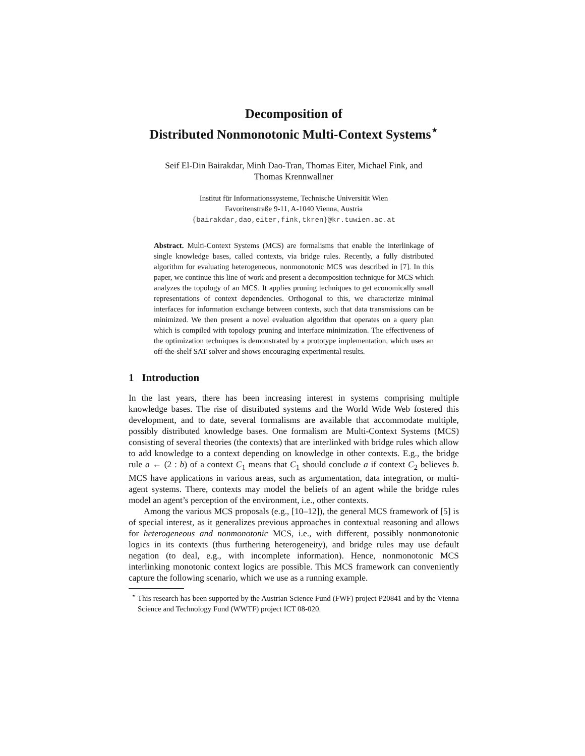Decomposition of
Distributed Nonmonotonic Multi-Context Systems<sup>⋆</sup>
Seif El-Din Bairakdar, Minh Dao-Tran, Thomas Eiter, Michael Fink, and
Thomas Krennwallner
Institut für Informationssysteme, Technische Universität Wien
Favoritenstraße 9-11, A-1040 Vienna, Austria
{bairakdar,dao,eiter,fink,tkren}@kr.tuwien.ac.at
Abstract. Multi-Context Systems (MCS) are formalisms that enable the interlinkage of single knowledge bases, called contexts, via bridge rules. Recently, a fully distributed algorithm for evaluating heterogeneous, nonmonotonic MCS was described in [7]. In this paper, we continue this line of work and present a decomposition technique for MCS which analyzes the topology of an MCS. It applies pruning techniques to get economically small representations of context dependencies. Orthogonal to this, we characterize minimal interfaces for information exchange between contexts, such that data transmissions can be minimized. We then present a novel evaluation algorithm that operates on a query plan which is compiled with topology pruning and interface minimization. The effectiveness of the optimization techniques is demonstrated by a prototype implementation, which uses an off-the-shelf SAT solver and shows encouraging experimental results.
1 Introduction
In the last years, there has been increasing interest in systems comprising multiple knowledge bases. The rise of distributed systems and the World Wide Web fostered this development, and to date, several formalisms are available that accommodate multiple, possibly distributed knowledge bases. One formalism are Multi-Context Systems (MCS) consisting of several theories (the contexts) that are interlinked with bridge rules which allow to add knowledge to a context depending on knowledge in other contexts. E.g., the bridge rule a ← (2 : b) of a context C<sub>1</sub> means that C<sub>1</sub> should conclude a if context C<sub>2</sub> believes b. MCS have applications in various areas, such as argumentation, data integration, or multi-agent systems. There, contexts may model the beliefs of an agent while the bridge rules model an agent’s perception of the environment, i.e., other contexts.
Among the various MCS proposals (e.g., [10–12]), the general MCS framework of [5] is of special interest, as it generalizes previous approaches in contextual reasoning and allows for heterogeneous and nonmonotonic MCS, i.e., with different, possibly nonmonotonic logics in its contexts (thus furthering heterogeneity), and bridge rules may use default negation (to deal, e.g., with incomplete information). Hence, nonmonotonic MCS interlinking monotonic context logics are possible. This MCS framework can conveniently capture the following scenario, which we use as a running example.
<sup>⋆</sup> This research has been supported by the Austrian Science Fund (FWF) project P20841 and by the Vienna Science and Technology Fund (WWTF) project ICT 08-020.